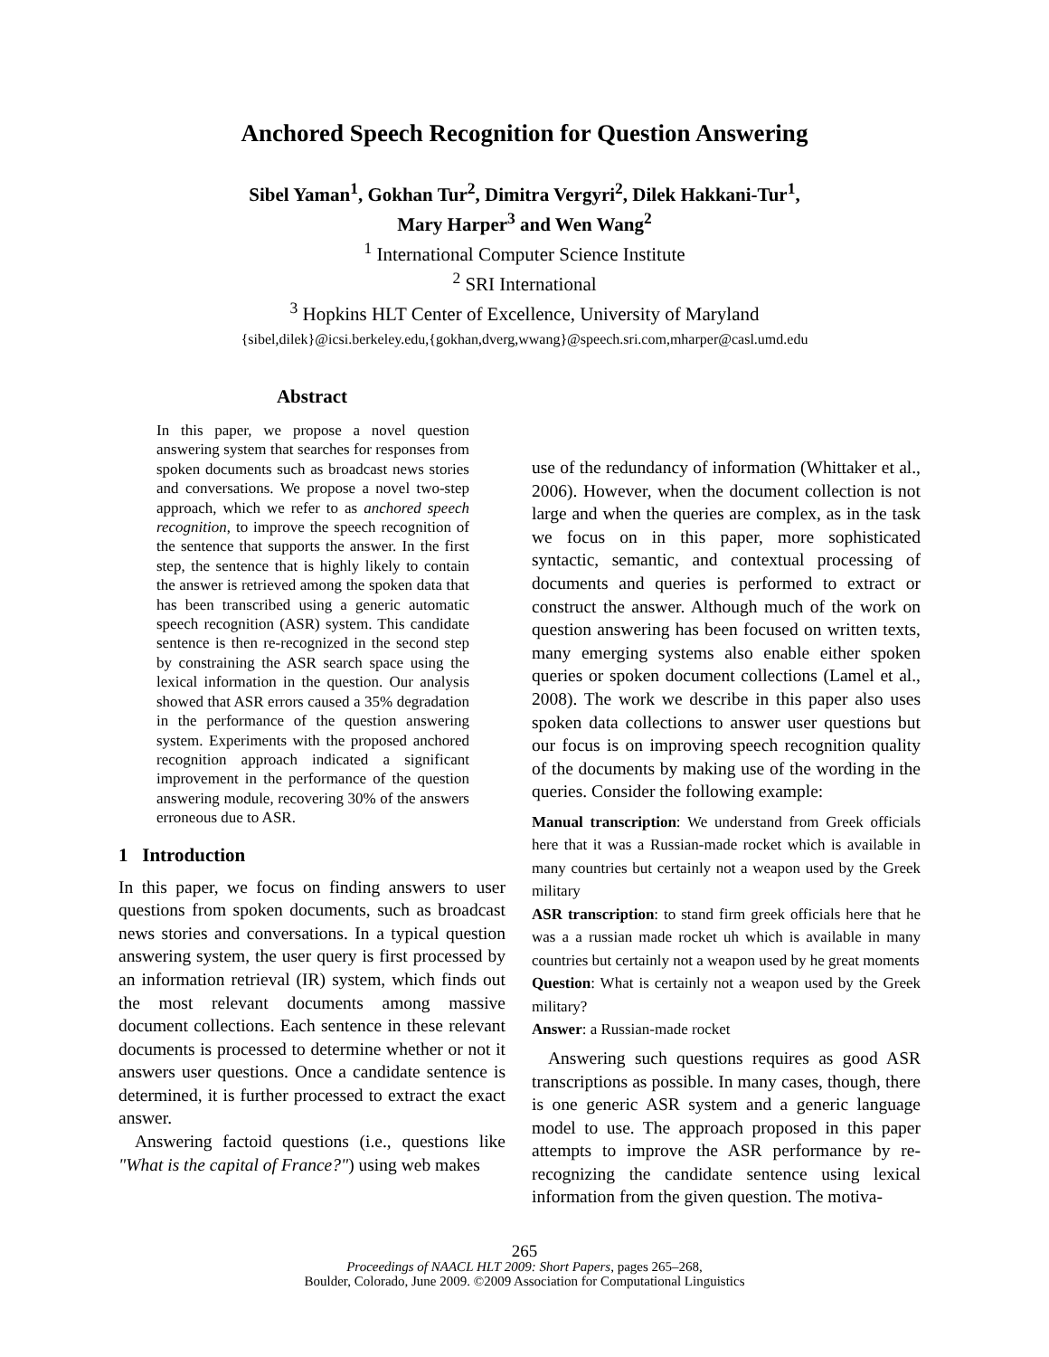Anchored Speech Recognition for Question Answering
Sibel Yaman<sup>1</sup>, Gokhan Tur<sup>2</sup>, Dimitra Vergyri<sup>2</sup>, Dilek Hakkani-Tur<sup>1</sup>,
Mary Harper<sup>3</sup> and Wen Wang<sup>2</sup>
<sup>1</sup> International Computer Science Institute
<sup>2</sup> SRI International
<sup>3</sup> Hopkins HLT Center of Excellence, University of Maryland
{sibel,dilek}@icsi.berkeley.edu,{gokhan,dverg,wwang}@speech.sri.com,mharper@casl.umd.edu
Abstract
In this paper, we propose a novel question answering system that searches for responses from spoken documents such as broadcast news stories and conversations. We propose a novel two-step approach, which we refer to as anchored speech recognition, to improve the speech recognition of the sentence that supports the answer. In the first step, the sentence that is highly likely to contain the answer is retrieved among the spoken data that has been transcribed using a generic automatic speech recognition (ASR) system. This candidate sentence is then re-recognized in the second step by constraining the ASR search space using the lexical information in the question. Our analysis showed that ASR errors caused a 35% degradation in the performance of the question answering system. Experiments with the proposed anchored recognition approach indicated a significant improvement in the performance of the question answering module, recovering 30% of the answers erroneous due to ASR.
1 Introduction
In this paper, we focus on finding answers to user questions from spoken documents, such as broadcast news stories and conversations. In a typical question answering system, the user query is first processed by an information retrieval (IR) system, which finds out the most relevant documents among massive document collections. Each sentence in these relevant documents is processed to determine whether or not it answers user questions. Once a candidate sentence is determined, it is further processed to extract the exact answer.
Answering factoid questions (i.e., questions like "What is the capital of France?") using web makes
use of the redundancy of information (Whittaker et al., 2006). However, when the document collection is not large and when the queries are complex, as in the task we focus on in this paper, more sophisticated syntactic, semantic, and contextual processing of documents and queries is performed to extract or construct the answer. Although much of the work on question answering has been focused on written texts, many emerging systems also enable either spoken queries or spoken document collections (Lamel et al., 2008). The work we describe in this paper also uses spoken data collections to answer user questions but our focus is on improving speech recognition quality of the documents by making use of the wording in the queries. Consider the following example:
Manual transcription: We understand from Greek officials here that it was a Russian-made rocket which is available in many countries but certainly not a weapon used by the Greek military
ASR transcription: to stand firm greek officials here that he was a a russian made rocket uh which is available in many countries but certainly not a weapon used by he great moments
Question: What is certainly not a weapon used by the Greek military?
Answer: a Russian-made rocket
Answering such questions requires as good ASR transcriptions as possible. In many cases, though, there is one generic ASR system and a generic language model to use. The approach proposed in this paper attempts to improve the ASR performance by re-recognizing the candidate sentence using lexical information from the given question. The motiva-
265
Proceedings of NAACL HLT 2009: Short Papers, pages 265–268,
Boulder, Colorado, June 2009. ©2009 Association for Computational Linguistics